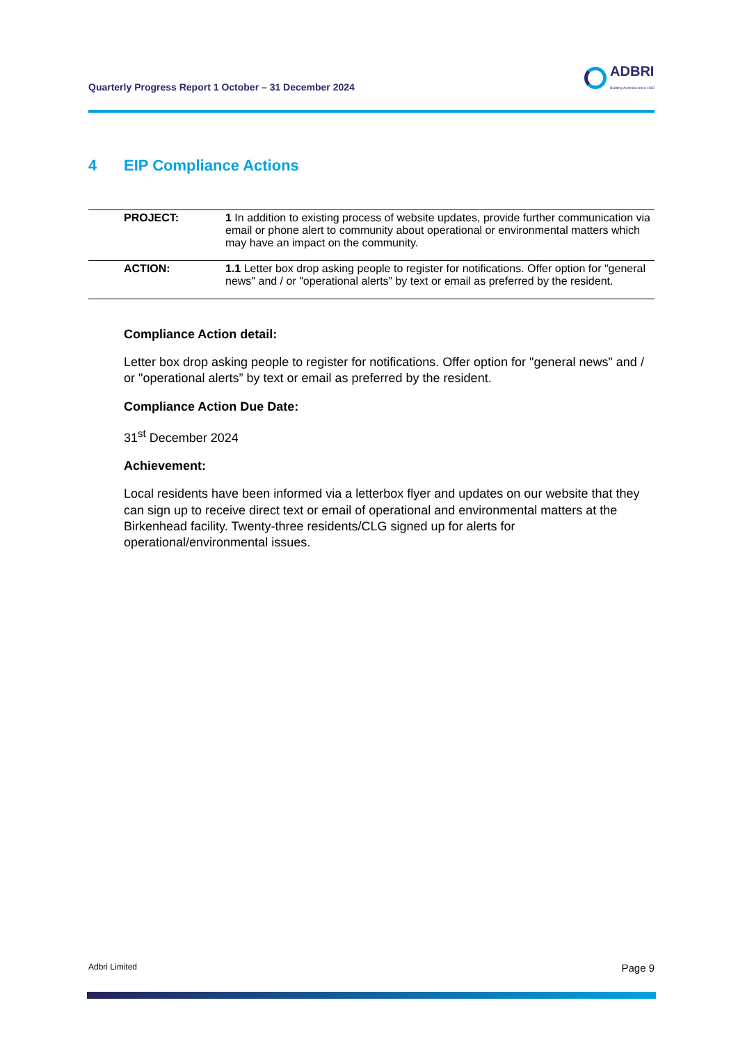Quarterly Progress Report 1 October – 31 December 2024
ADBRI
Building Australia since 1882
4 EIP Compliance Actions
| PROJECT: | 1 In addition to existing process of website updates, provide further communication via email or phone alert to community about operational or environmental matters which may have an impact on the community. |
| ACTION: | 1.1 Letter box drop asking people to register for notifications. Offer option for "general news" and / or "operational alerts” by text or email as preferred by the resident. |
Compliance Action detail:
Letter box drop asking people to register for notifications. Offer option for "general news" and / or "operational alerts” by text or email as preferred by the resident.
Compliance Action Due Date:
31<sup>st</sup> December 2024
Achievement:
Local residents have been informed via a letterbox flyer and updates on our website that they can sign up to receive direct text or email of operational and environmental matters at the Birkenhead facility. Twenty-three residents/CLG signed up for alerts for operational/environmental issues.
Adbri Limited Page 9